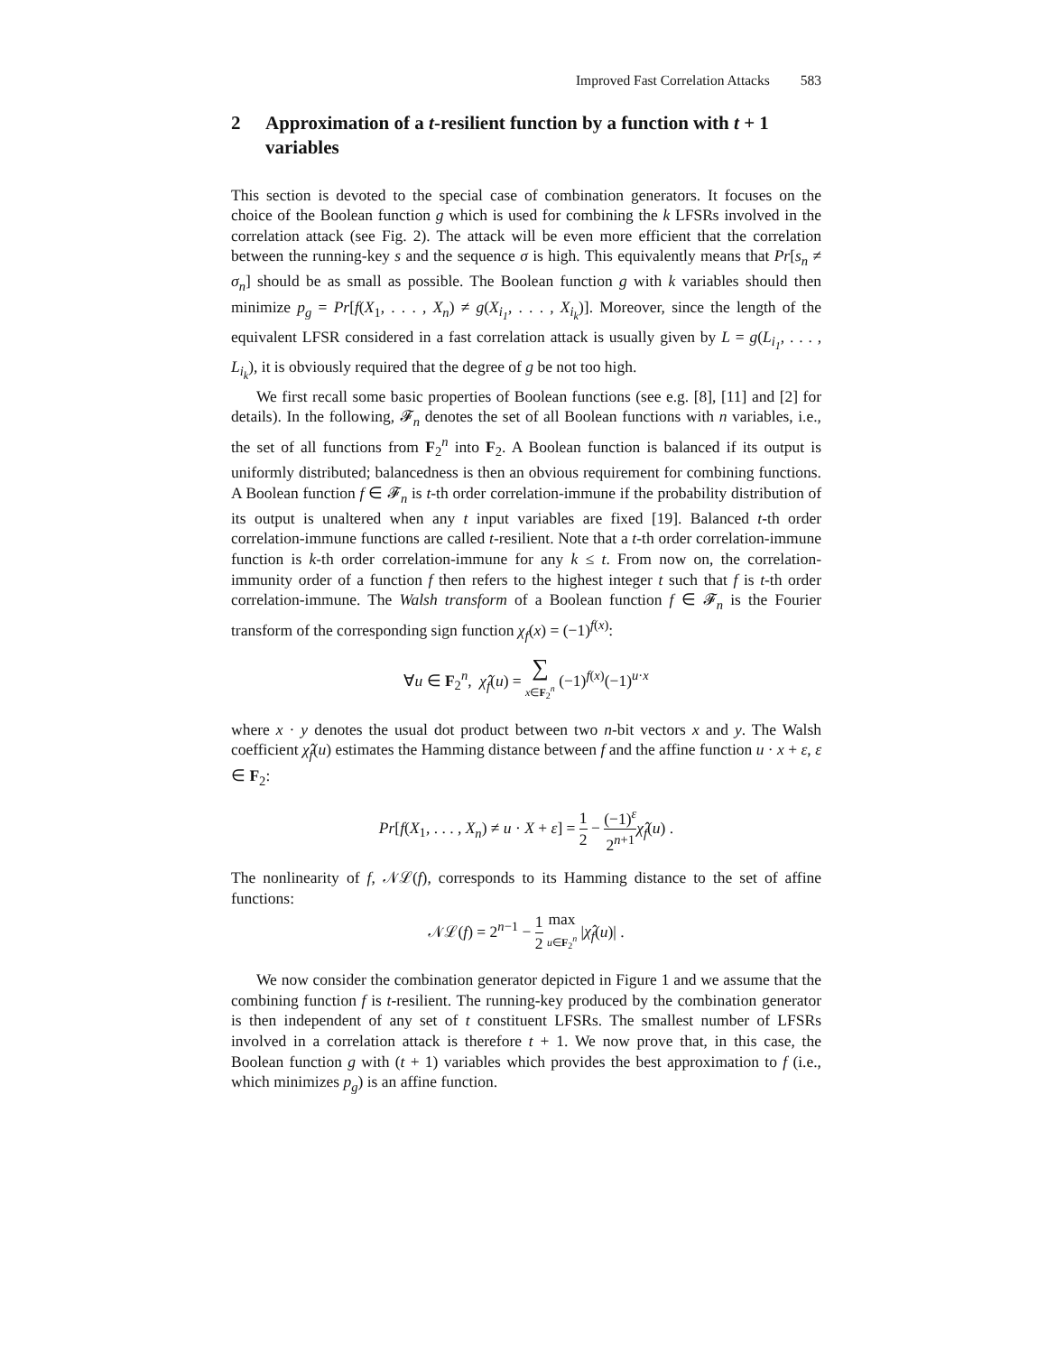Improved Fast Correlation Attacks 583
2 Approximation of a t-resilient function by a function with t + 1 variables
This section is devoted to the special case of combination generators. It focuses on the choice of the Boolean function g which is used for combining the k LFSRs involved in the correlation attack (see Fig. 2). The attack will be even more efficient that the correlation between the running-key s and the sequence σ is high. This equivalently means that Pr[s<sub>n</sub> ≠ σ<sub>n</sub>] should be as small as possible. The Boolean function g with k variables should then minimize p<sub>g</sub> = Pr[f(X<sub>1</sub>, . . . , X<sub>n</sub>) ≠ g(X<sub>i<sub>1</sub></sub>, . . . , X<sub>i<sub>k</sub></sub>)]. Moreover, since the length of the equivalent LFSR considered in a fast correlation attack is usually given by L = g(L<sub>i<sub>1</sub></sub>, . . . , L<sub>i<sub>k</sub></sub>), it is obviously required that the degree of g be not too high.
We first recall some basic properties of Boolean functions (see e.g. [8], [11] and [2] for details). In the following, 𝓕<sub>n</sub> denotes the set of all Boolean functions with n variables, i.e., the set of all functions from F<sub>2</sub><sup>n</sup> into F<sub>2</sub>. A Boolean function is balanced if its output is uniformly distributed; balancedness is then an obvious requirement for combining functions. A Boolean function f ∈ 𝓕<sub>n</sub> is t-th order correlation-immune if the probability distribution of its output is unaltered when any t input variables are fixed [19]. Balanced t-th order correlation-immune functions are called t-resilient. Note that a t-th order correlation-immune function is k-th order correlation-immune for any k ≤ t. From now on, the correlation-immunity order of a function f then refers to the highest integer t such that f is t-th order correlation-immune. The Walsh transform of a Boolean function f ∈ 𝓕<sub>n</sub> is the Fourier transform of the corresponding sign function χ<sub>f</sub>(x) = (−1)<sup>f(x)</sup>:
∀u ∈ F<sub>2</sub><sup>n</sup>, χ̂<sub>f</sub>(u) = ∑ x∈F<sub>2</sub><sup>n</sup> (−1)<sup>f(x)</sup>(−1)<sup>u·x</sup>
where x · y denotes the usual dot product between two n-bit vectors x and y. The Walsh coefficient χ̂<sub>f</sub>(u) estimates the Hamming distance between f and the affine function u · x + ε, ε ∈ F<sub>2</sub>:
Pr[f(X<sub>1</sub>, . . . , X<sub>n</sub>) ≠ u · X + ε] = 1 2 − (−1)<sup>ε</sup> 2<sup>n+1</sup> χ̂<sub>f</sub>(u) .
The nonlinearity of f, 𝒩ℒ(f), corresponds to its Hamming distance to the set of affine functions:
𝒩ℒ(f) = 2<sup>n−1</sup> − 1 2 max u∈F<sub>2</sub><sup>n</sup> |χ̂<sub>f</sub>(u)| .
We now consider the combination generator depicted in Figure 1 and we assume that the combining function f is t-resilient. The running-key produced by the combination generator is then independent of any set of t constituent LFSRs. The smallest number of LFSRs involved in a correlation attack is therefore t + 1. We now prove that, in this case, the Boolean function g with (t + 1) variables which provides the best approximation to f (i.e., which minimizes p<sub>g</sub>) is an affine function.